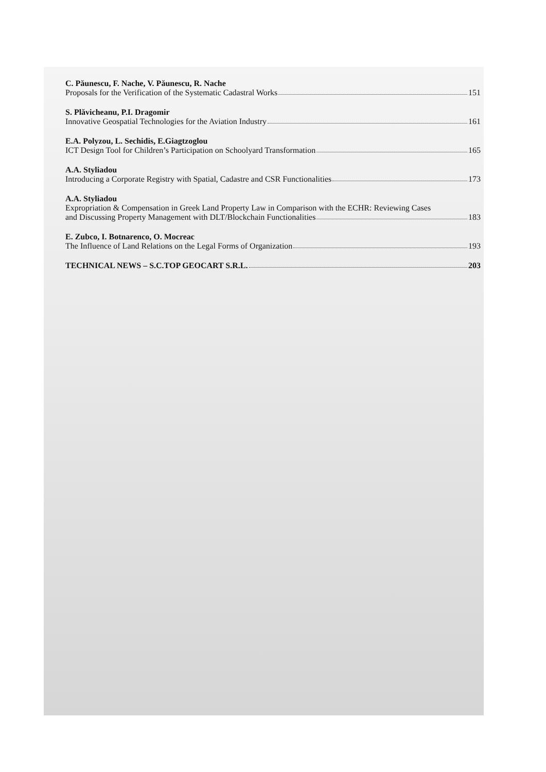C. Păunescu, F. Nache, V. Păunescu, R. Nache
Proposals for the Verification of the Systematic Cadastral Works 151
S. Plăvicheanu, P.I. Dragomir
Innovative Geospatial Technologies for the Aviation Industry 161
E.A. Polyzou, L. Sechidis, E.Giagtzoglou
ICT Design Tool for Children’s Participation on Schoolyard Transformation 165
A.A. Styliadou
Introducing a Corporate Registry with Spatial, Cadastre and CSR Functionalities 173
A.A. Styliadou
Expropriation & Compensation in Greek Land Property Law in Comparison with the ECHR: Reviewing Cases
and Discussing Property Management with DLT/Blockchain Functionalities 183
E. Zubco, I. Botnarenco, O. Mocreac
The Influence of Land Relations on the Legal Forms of Organization 193
TECHNICAL NEWS – S.C.TOP GEOCART S.R.L. 203